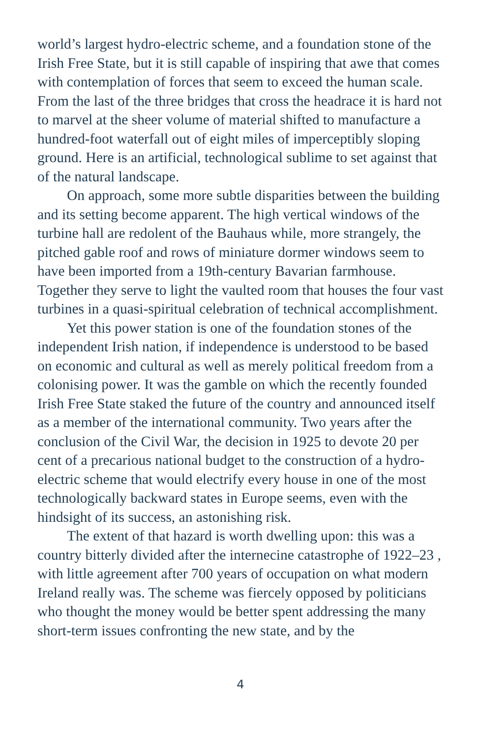world’s largest hydro-electric scheme, and a foundation stone of the Irish Free State, but it is still capable of inspiring that awe that comes with contemplation of forces that seem to exceed the human scale. From the last of the three bridges that cross the headrace it is hard not to marvel at the sheer volume of material shifted to manufacture a hundred-foot waterfall out of eight miles of imperceptibly sloping ground. Here is an artificial, technological sublime to set against that of the natural landscape.
On approach, some more subtle disparities between the building and its setting become apparent. The high vertical windows of the turbine hall are redolent of the Bauhaus while, more strangely, the pitched gable roof and rows of miniature dormer windows seem to have been imported from a 19th-century Bavarian farmhouse. Together they serve to light the vaulted room that houses the four vast turbines in a quasi-spiritual celebration of technical accomplishment.
Yet this power station is one of the foundation stones of the independent Irish nation, if independence is understood to be based on economic and cultural as well as merely political freedom from a colonising power. It was the gamble on which the recently founded Irish Free State staked the future of the country and announced itself as a member of the international community. Two years after the conclusion of the Civil War, the decision in 1925 to devote 20 per cent of a precarious national budget to the construction of a hydro-electric scheme that would electrify every house in one of the most technologically backward states in Europe seems, even with the hindsight of its success, an astonishing risk.
The extent of that hazard is worth dwelling upon: this was a country bitterly divided after the internecine catastrophe of 1922–23 , with little agreement after 700 years of occupation on what modern Ireland really was. The scheme was fiercely opposed by politicians who thought the money would be better spent addressing the many short-term issues confronting the new state, and by the
4